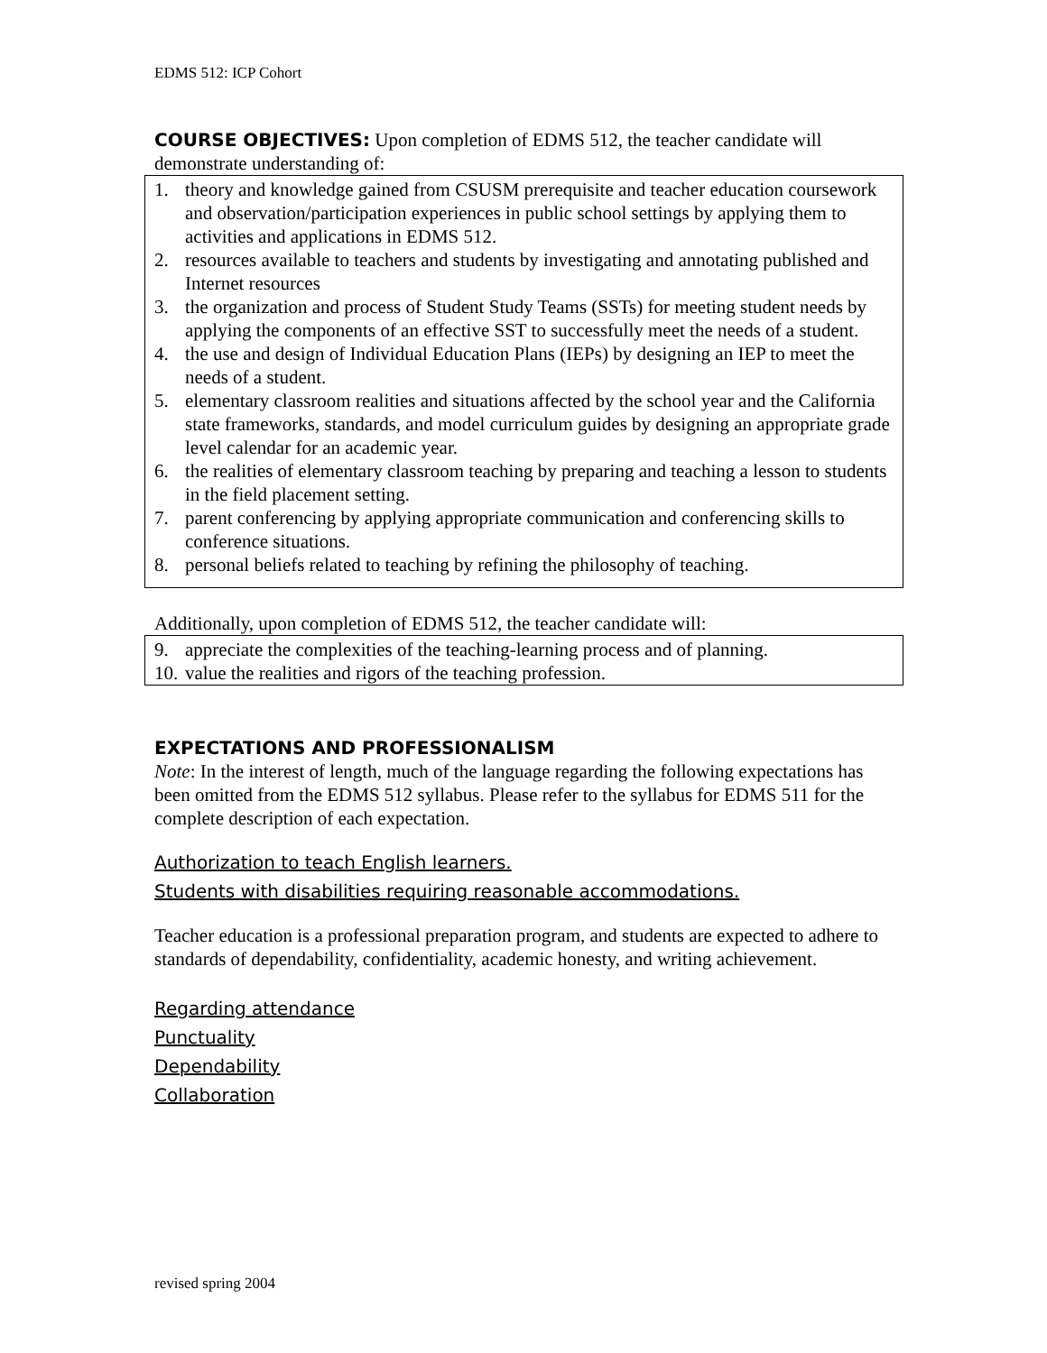EDMS 512: ICP Cohort
COURSE OBJECTIVES: Upon completion of EDMS 512, the teacher candidate will demonstrate understanding of:
1. theory and knowledge gained from CSUSM prerequisite and teacher education coursework and observation/participation experiences in public school settings by applying them to activities and applications in EDMS 512.
2. resources available to teachers and students by investigating and annotating published and Internet resources
3. the organization and process of Student Study Teams (SSTs) for meeting student needs by applying the components of an effective SST to successfully meet the needs of a student.
4. the use and design of Individual Education Plans (IEPs) by designing an IEP to meet the needs of a student.
5. elementary classroom realities and situations affected by the school year and the California state frameworks, standards, and model curriculum guides by designing an appropriate grade level calendar for an academic year.
6. the realities of elementary classroom teaching by preparing and teaching a lesson to students in the field placement setting.
7. parent conferencing by applying appropriate communication and conferencing skills to conference situations.
8. personal beliefs related to teaching by refining the philosophy of teaching.
Additionally, upon completion of EDMS 512, the teacher candidate will:
9. appreciate the complexities of the teaching-learning process and of planning.
10. value the realities and rigors of the teaching profession.
EXPECTATIONS AND PROFESSIONALISM
Note: In the interest of length, much of the language regarding the following expectations has been omitted from the EDMS 512 syllabus. Please refer to the syllabus for EDMS 511 for the complete description of each expectation.
Authorization to teach English learners.
Students with disabilities requiring reasonable accommodations.
Teacher education is a professional preparation program, and students are expected to adhere to standards of dependability, confidentiality, academic honesty, and writing achievement.
Regarding attendance
Punctuality
Dependability
Collaboration
revised spring 2004